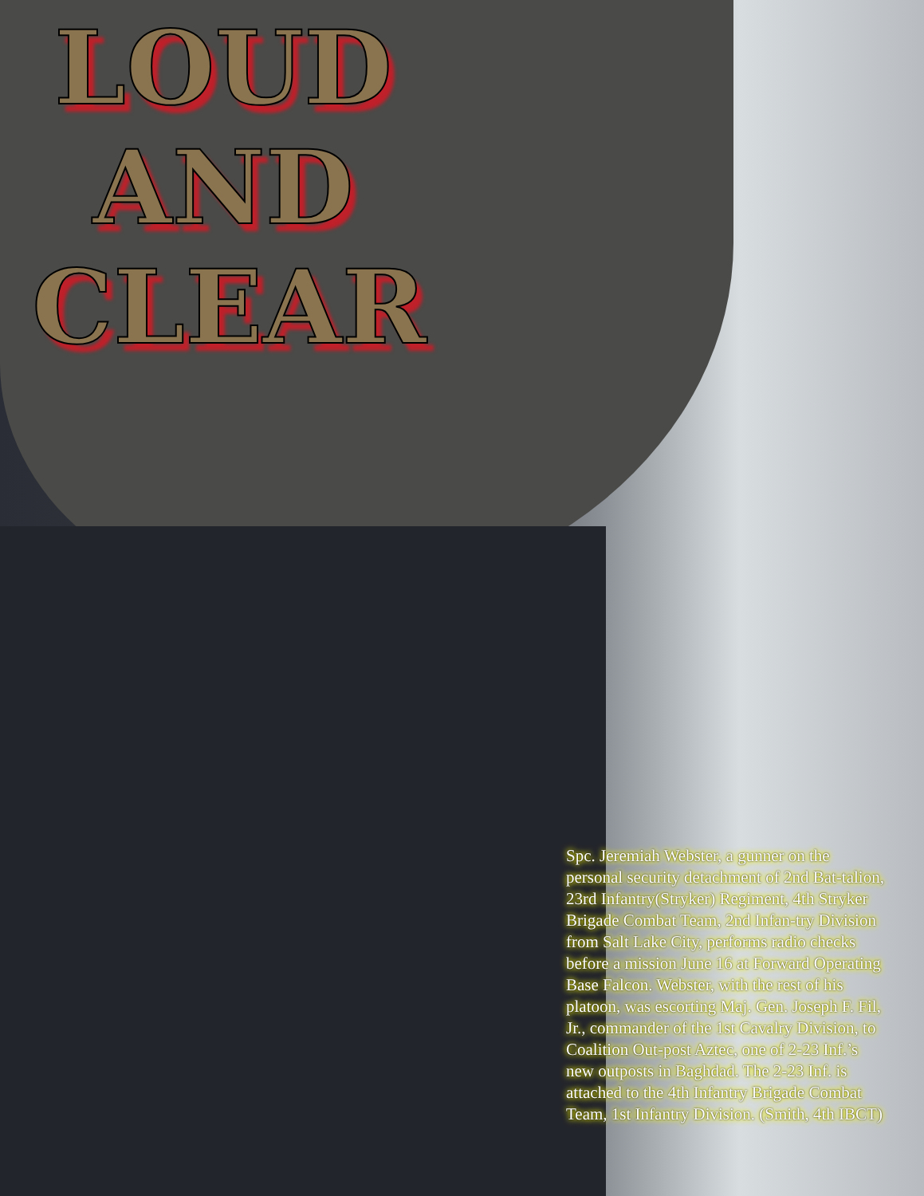LOUD
AND
CLEAR
Spc. Jeremiah Webster, a gunner on the personal security detachment of 2nd Bat-talion, 23rd Infantry(Stryker) Regiment, 4th Stryker Brigade Combat Team, 2nd Infan-try Division from Salt Lake City, performs radio checks before a mission June 16 at Forward Operating Base Falcon. Webster, with the rest of his platoon, was escorting Maj. Gen. Joseph F. Fil, Jr., commander of the 1st Cavalry Division, to Coalition Out-post Aztec, one of 2-23 Inf.’s new outposts in Baghdad. The 2-23 Inf. is attached to the 4th Infantry Brigade Combat Team, 1st Infantry Division. (Smith, 4th IBCT)